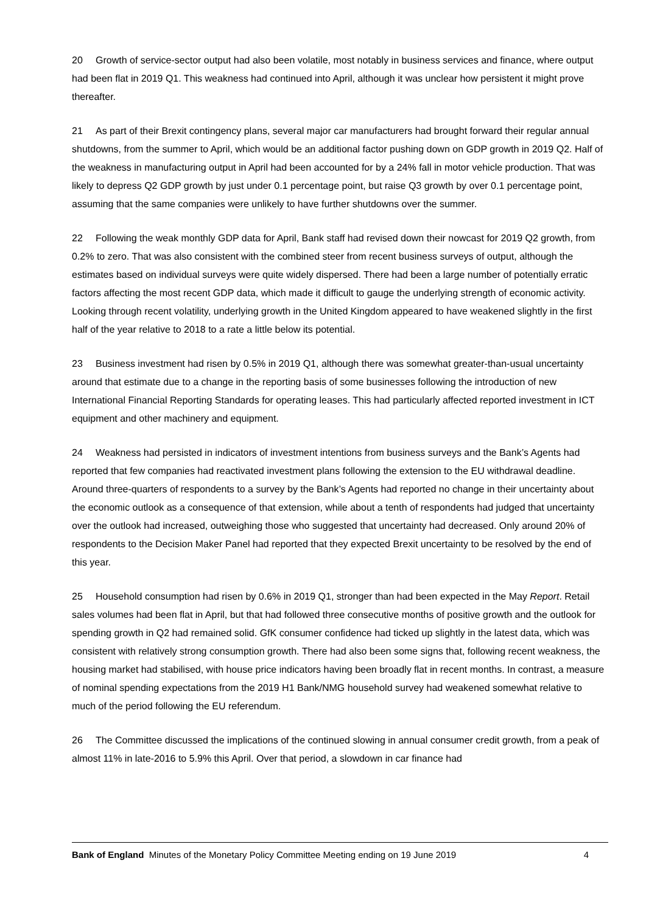20 Growth of service-sector output had also been volatile, most notably in business services and finance, where output had been flat in 2019 Q1. This weakness had continued into April, although it was unclear how persistent it might prove thereafter.
21 As part of their Brexit contingency plans, several major car manufacturers had brought forward their regular annual shutdowns, from the summer to April, which would be an additional factor pushing down on GDP growth in 2019 Q2. Half of the weakness in manufacturing output in April had been accounted for by a 24% fall in motor vehicle production. That was likely to depress Q2 GDP growth by just under 0.1 percentage point, but raise Q3 growth by over 0.1 percentage point, assuming that the same companies were unlikely to have further shutdowns over the summer.
22 Following the weak monthly GDP data for April, Bank staff had revised down their nowcast for 2019 Q2 growth, from 0.2% to zero. That was also consistent with the combined steer from recent business surveys of output, although the estimates based on individual surveys were quite widely dispersed. There had been a large number of potentially erratic factors affecting the most recent GDP data, which made it difficult to gauge the underlying strength of economic activity. Looking through recent volatility, underlying growth in the United Kingdom appeared to have weakened slightly in the first half of the year relative to 2018 to a rate a little below its potential.
23 Business investment had risen by 0.5% in 2019 Q1, although there was somewhat greater-than-usual uncertainty around that estimate due to a change in the reporting basis of some businesses following the introduction of new International Financial Reporting Standards for operating leases. This had particularly affected reported investment in ICT equipment and other machinery and equipment.
24 Weakness had persisted in indicators of investment intentions from business surveys and the Bank’s Agents had reported that few companies had reactivated investment plans following the extension to the EU withdrawal deadline. Around three-quarters of respondents to a survey by the Bank’s Agents had reported no change in their uncertainty about the economic outlook as a consequence of that extension, while about a tenth of respondents had judged that uncertainty over the outlook had increased, outweighing those who suggested that uncertainty had decreased. Only around 20% of respondents to the Decision Maker Panel had reported that they expected Brexit uncertainty to be resolved by the end of this year.
25 Household consumption had risen by 0.6% in 2019 Q1, stronger than had been expected in the May Report. Retail sales volumes had been flat in April, but that had followed three consecutive months of positive growth and the outlook for spending growth in Q2 had remained solid. GfK consumer confidence had ticked up slightly in the latest data, which was consistent with relatively strong consumption growth. There had also been some signs that, following recent weakness, the housing market had stabilised, with house price indicators having been broadly flat in recent months. In contrast, a measure of nominal spending expectations from the 2019 H1 Bank/NMG household survey had weakened somewhat relative to much of the period following the EU referendum.
26 The Committee discussed the implications of the continued slowing in annual consumer credit growth, from a peak of almost 11% in late-2016 to 5.9% this April. Over that period, a slowdown in car finance had
Bank of England Minutes of the Monetary Policy Committee Meeting ending on 19 June 2019 4